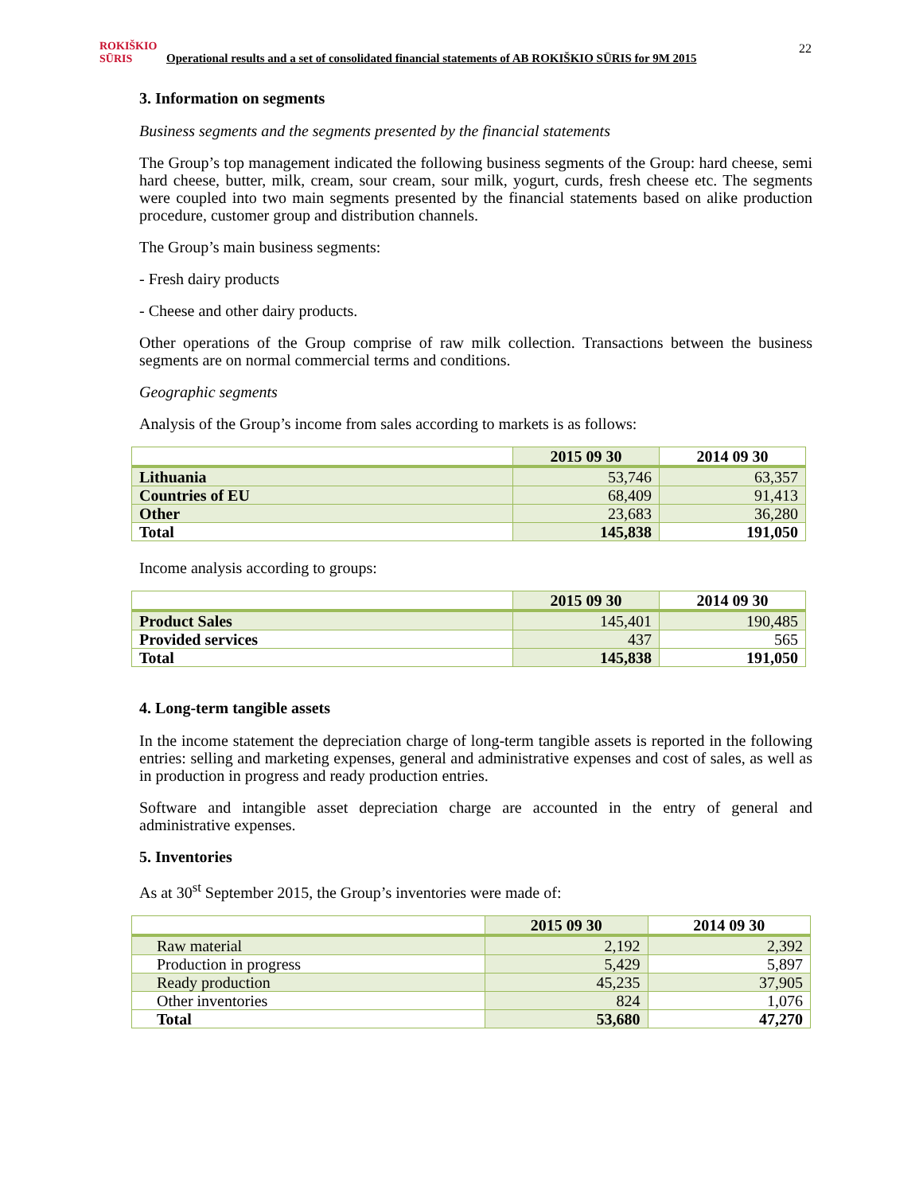ROKIŠKIO SŪRIS Operational results and a set of consolidated financial statements of AB ROKIŠKIO SŪRIS for 9M 2015
22
3. Information on segments
Business segments and the segments presented by the financial statements
The Group’s top management indicated the following business segments of the Group: hard cheese, semi hard cheese, butter, milk, cream, sour cream, sour milk, yogurt, curds, fresh cheese etc. The segments were coupled into two main segments presented by the financial statements based on alike production procedure, customer group and distribution channels.
The Group’s main business segments:
- Fresh dairy products
- Cheese and other dairy products.
Other operations of the Group comprise of raw milk collection. Transactions between the business segments are on normal commercial terms and conditions.
Geographic segments
Analysis of the Group’s income from sales according to markets is as follows:
| | 2015 09 30 | 2014 09 30 |
| --- | --- | --- |
| Lithuania | 53,746 | 63,357 |
| Countries of EU | 68,409 | 91,413 |
| Other | 23,683 | 36,280 |
| Total | 145,838 | 191,050 |
Income analysis according to groups:
| | 2015 09 30 | 2014 09 30 |
| --- | --- | --- |
| Product Sales | 145,401 | 190,485 |
| Provided services | 437 | 565 |
| Total | 145,838 | 191,050 |
4. Long-term tangible assets
In the income statement the depreciation charge of long-term tangible assets is reported in the following entries: selling and marketing expenses, general and administrative expenses and cost of sales, as well as in production in progress and ready production entries.
Software and intangible asset depreciation charge are accounted in the entry of general and administrative expenses.
5. Inventories
As at 30<sup>st</sup> September 2015, the Group’s inventories were made of:
| | 2015 09 30 | 2014 09 30 |
| --- | --- | --- |
| Raw material | 2,192 | 2,392 |
| Production in progress | 5,429 | 5,897 |
| Ready production | 45,235 | 37,905 |
| Other inventories | 824 | 1,076 |
| Total | 53,680 | 47,270 |